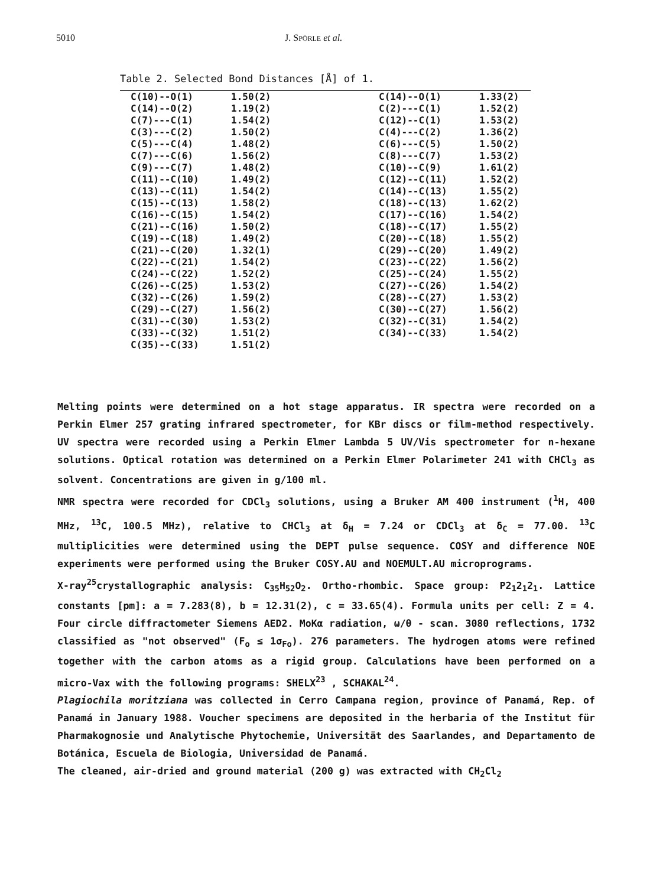5010 J. SPÖRLE et al.
Table 2. Selected Bond Distances [Å] of 1.
| C(10)--O(1) | 1.50(2) | C(14)--O(1) | 1.33(2) |
| C(14)--O(2) | 1.19(2) | C(2)---C(1) | 1.52(2) |
| C(7)---C(1) | 1.54(2) | C(12)--C(1) | 1.53(2) |
| C(3)---C(2) | 1.50(2) | C(4)---C(2) | 1.36(2) |
| C(5)---C(4) | 1.48(2) | C(6)---C(5) | 1.50(2) |
| C(7)---C(6) | 1.56(2) | C(8)---C(7) | 1.53(2) |
| C(9)---C(7) | 1.48(2) | C(10)--C(9) | 1.61(2) |
| C(11)--C(10) | 1.49(2) | C(12)--C(11) | 1.52(2) |
| C(13)--C(11) | 1.54(2) | C(14)--C(13) | 1.55(2) |
| C(15)--C(13) | 1.58(2) | C(18)--C(13) | 1.62(2) |
| C(16)--C(15) | 1.54(2) | C(17)--C(16) | 1.54(2) |
| C(21)--C(16) | 1.50(2) | C(18)--C(17) | 1.55(2) |
| C(19)--C(18) | 1.49(2) | C(20)--C(18) | 1.55(2) |
| C(21)--C(20) | 1.32(1) | C(29)--C(20) | 1.49(2) |
| C(22)--C(21) | 1.54(2) | C(23)--C(22) | 1.56(2) |
| C(24)--C(22) | 1.52(2) | C(25)--C(24) | 1.55(2) |
| C(26)--C(25) | 1.53(2) | C(27)--C(26) | 1.54(2) |
| C(32)--C(26) | 1.59(2) | C(28)--C(27) | 1.53(2) |
| C(29)--C(27) | 1.56(2) | C(30)--C(27) | 1.56(2) |
| C(31)--C(30) | 1.53(2) | C(32)--C(31) | 1.54(2) |
| C(33)--C(32) | 1.51(2) | C(34)--C(33) | 1.54(2) |
| C(35)--C(33) | 1.51(2) | | |
Melting points were determined on a hot stage apparatus. IR spectra were recorded on a Perkin Elmer 257 grating infrared spectrometer, for KBr discs or film-method respectively. UV spectra were recorded using a Perkin Elmer Lambda 5 UV/Vis spectrometer for n-hexane solutions. Optical rotation was determined on a Perkin Elmer Polarimeter 241 with CHCl<sub>3</sub> as solvent. Concentrations are given in g/100 ml.
NMR spectra were recorded for CDCl<sub>3</sub> solutions, using a Bruker AM 400 instrument (<sup>1</sup>H, 400 MHz, <sup>13</sup>C, 100.5 MHz), relative to CHCl<sub>3</sub> at δ<sub>H</sub> = 7.24 or CDCl<sub>3</sub> at δ<sub>C</sub> = 77.00. <sup>13</sup>C multiplicities were determined using the DEPT pulse sequence. COSY and difference NOE experiments were performed using the Bruker COSY.AU and NOEMULT.AU microprograms.
X-ray<sup>25</sup>crystallographic analysis: C<sub>35</sub>H<sub>52</sub>O<sub>2</sub>. Ortho-rhombic. Space group: P2<sub>1</sub>2<sub>1</sub>2<sub>1</sub>. Lattice constants [pm]: a = 7.283(8), b = 12.31(2), c = 33.65(4). Formula units per cell: Z = 4. Four circle diffractometer Siemens AED2. MoKα radiation, ω/θ - scan. 3080 reflections, 1732 classified as "not observed" (F<sub>o</sub> ≤ 1σ<sub>Fo</sub>). 276 parameters. The hydrogen atoms were refined together with the carbon atoms as a rigid group. Calculations have been performed on a micro-Vax with the following programs: SHELX<sup>23</sup> , SCHAKAL<sup>24</sup>.
Plagiochila moritziana was collected in Cerro Campana region, province of Panamá, Rep. of Panamá in January 1988. Voucher specimens are deposited in the herbaria of the Institut für Pharmakognosie und Analytische Phytochemie, Universität des Saarlandes, and Departamento de Botánica, Escuela de Biologia, Universidad de Panamá.
The cleaned, air-dried and ground material (200 g) was extracted with CH<sub>2</sub>Cl<sub>2</sub>